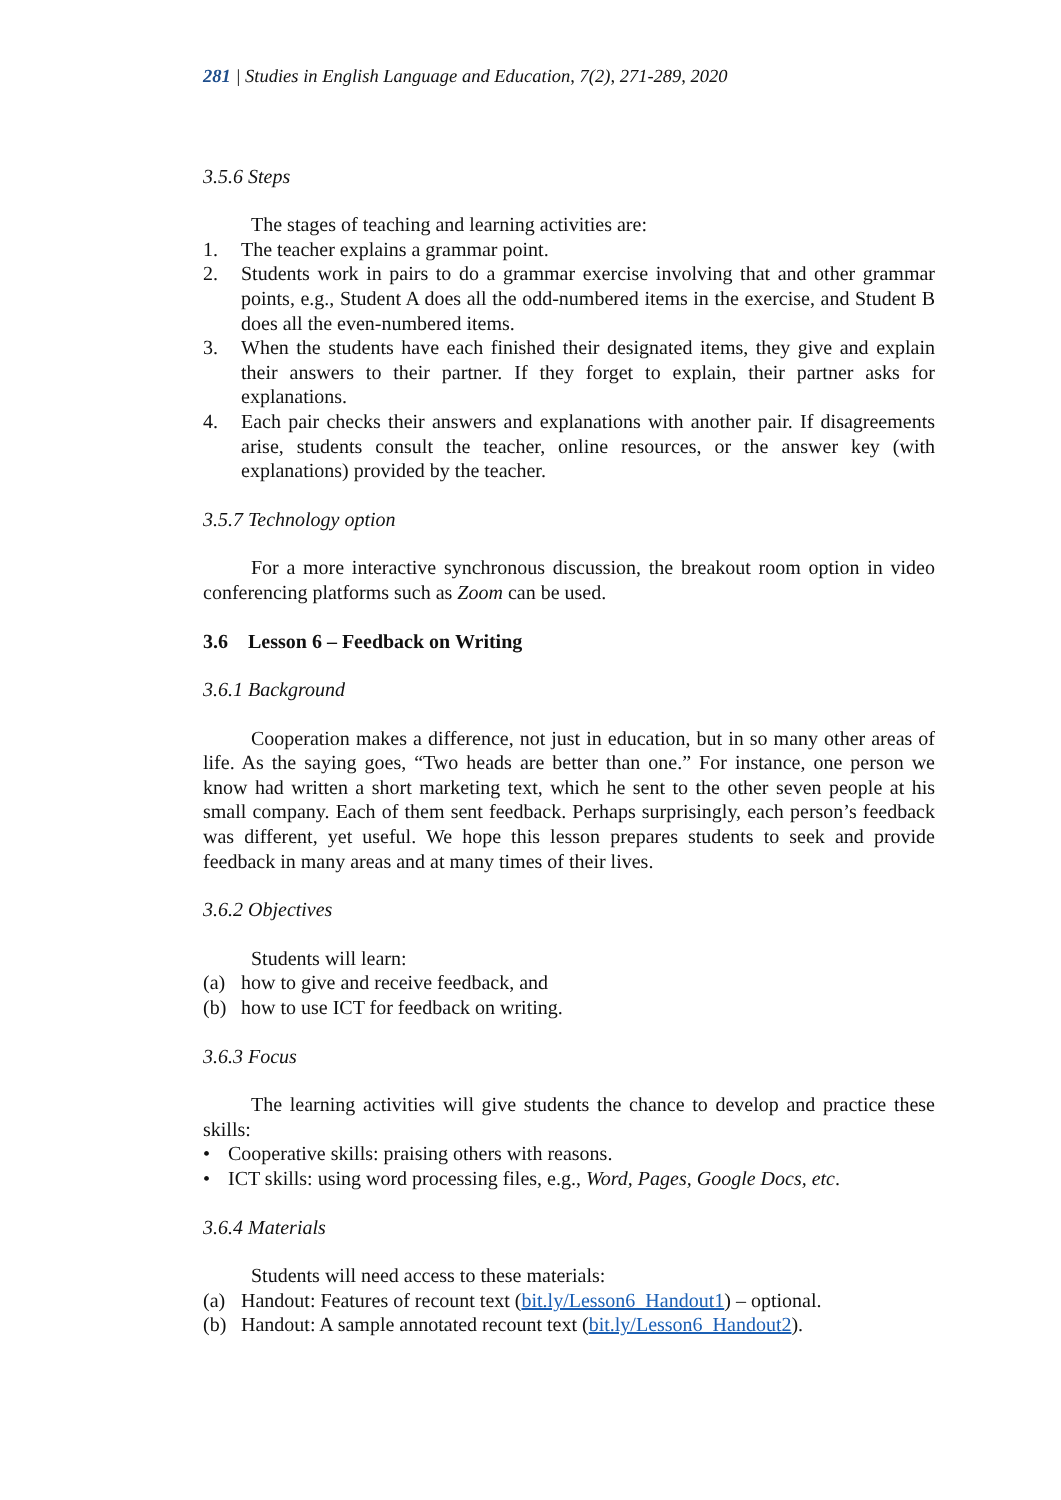281 | Studies in English Language and Education, 7(2), 271-289, 2020
3.5.6 Steps
The stages of teaching and learning activities are:
1. The teacher explains a grammar point.
2. Students work in pairs to do a grammar exercise involving that and other grammar points, e.g., Student A does all the odd-numbered items in the exercise, and Student B does all the even-numbered items.
3. When the students have each finished their designated items, they give and explain their answers to their partner. If they forget to explain, their partner asks for explanations.
4. Each pair checks their answers and explanations with another pair. If disagreements arise, students consult the teacher, online resources, or the answer key (with explanations) provided by the teacher.
3.5.7 Technology option
For a more interactive synchronous discussion, the breakout room option in video conferencing platforms such as Zoom can be used.
3.6 Lesson 6 – Feedback on Writing
3.6.1 Background
Cooperation makes a difference, not just in education, but in so many other areas of life. As the saying goes, “Two heads are better than one.” For instance, one person we know had written a short marketing text, which he sent to the other seven people at his small company. Each of them sent feedback. Perhaps surprisingly, each person’s feedback was different, yet useful. We hope this lesson prepares students to seek and provide feedback in many areas and at many times of their lives.
3.6.2 Objectives
Students will learn:
(a) how to give and receive feedback, and
(b) how to use ICT for feedback on writing.
3.6.3 Focus
The learning activities will give students the chance to develop and practice these skills:
• Cooperative skills: praising others with reasons.
• ICT skills: using word processing files, e.g., Word, Pages, Google Docs, etc.
3.6.4 Materials
Students will need access to these materials:
(a) Handout: Features of recount text (bit.ly/Lesson6_Handout1) – optional.
(b) Handout: A sample annotated recount text (bit.ly/Lesson6_Handout2).